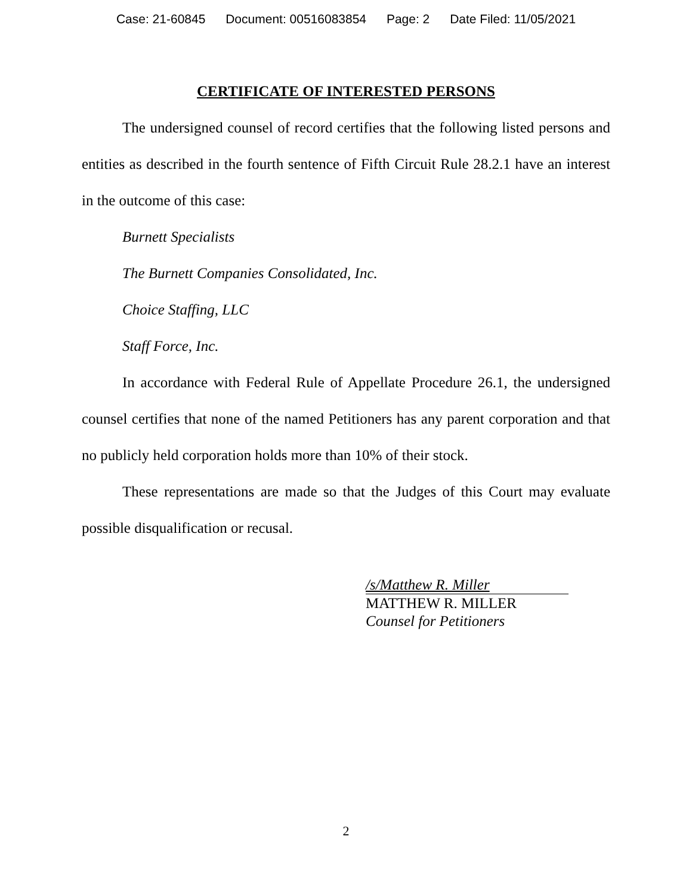Case: 21-60845 Document: 00516083854 Page: 2 Date Filed: 11/05/2021
CERTIFICATE OF INTERESTED PERSONS
The undersigned counsel of record certifies that the following listed persons and entities as described in the fourth sentence of Fifth Circuit Rule 28.2.1 have an interest in the outcome of this case:
Burnett Specialists
The Burnett Companies Consolidated, Inc.
Choice Staffing, LLC
Staff Force, Inc.
In accordance with Federal Rule of Appellate Procedure 26.1, the undersigned counsel certifies that none of the named Petitioners has any parent corporation and that no publicly held corporation holds more than 10% of their stock.
These representations are made so that the Judges of this Court may evaluate possible disqualification or recusal.
/s/Matthew R. Miller
MATTHEW R. MILLER
Counsel for Petitioners
2